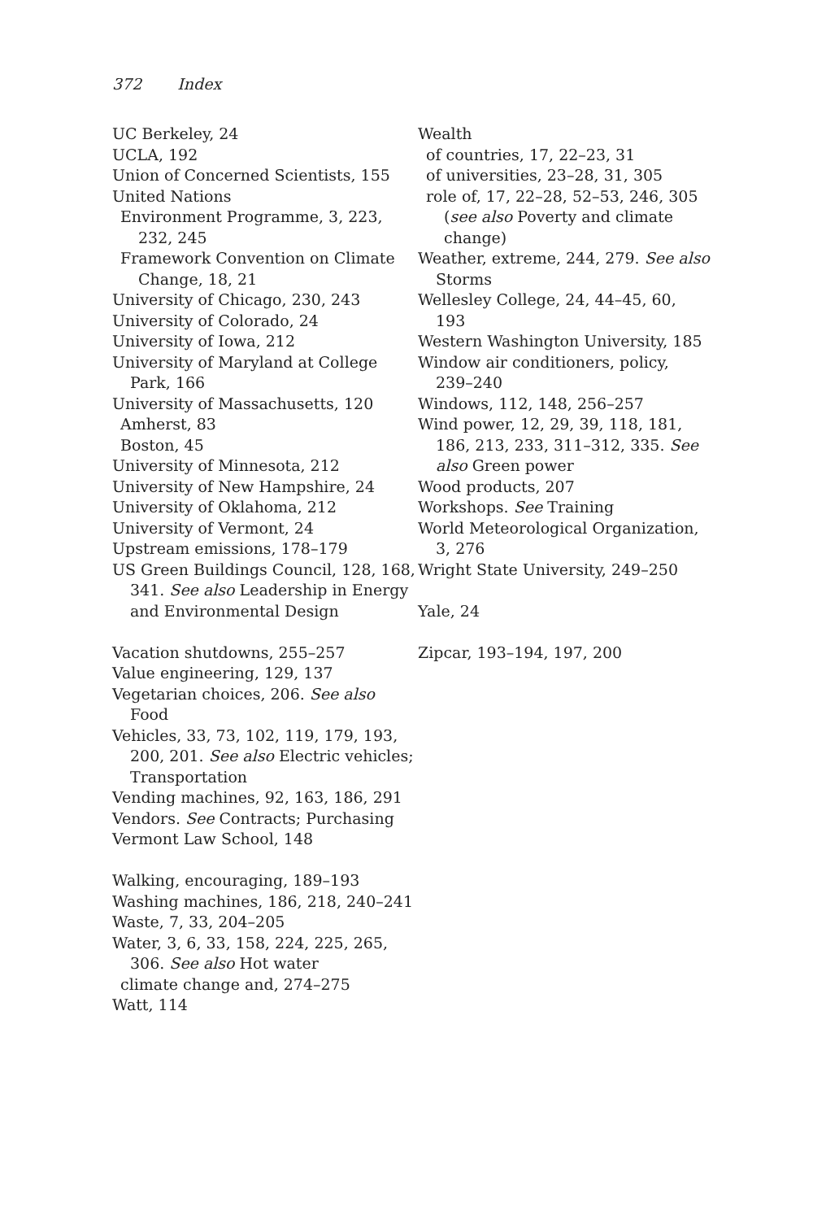372 Index
UC Berkeley, 24
UCLA, 192
Union of Concerned Scientists, 155
United Nations
Environment Programme, 3, 223, 232, 245
Framework Convention on Climate Change, 18, 21
University of Chicago, 230, 243
University of Colorado, 24
University of Iowa, 212
University of Maryland at College Park, 166
University of Massachusetts, 120
Amherst, 83
Boston, 45
University of Minnesota, 212
University of New Hampshire, 24
University of Oklahoma, 212
University of Vermont, 24
Upstream emissions, 178–179
US Green Buildings Council, 128, 168, 341. See also Leadership in Energy and Environmental Design
Vacation shutdowns, 255–257
Value engineering, 129, 137
Vegetarian choices, 206. See also Food
Vehicles, 33, 73, 102, 119, 179, 193, 200, 201. See also Electric vehicles; Transportation
Vending machines, 92, 163, 186, 291
Vendors. See Contracts; Purchasing
Vermont Law School, 148
Walking, encouraging, 189–193
Washing machines, 186, 218, 240–241
Waste, 7, 33, 204–205
Water, 3, 6, 33, 158, 224, 225, 265, 306. See also Hot water
climate change and, 274–275
Watt, 114
Wealth
of countries, 17, 22–23, 31
of universities, 23–28, 31, 305
role of, 17, 22–28, 52–53, 246, 305 (see also Poverty and climate change)
Weather, extreme, 244, 279. See also Storms
Wellesley College, 24, 44–45, 60, 193
Western Washington University, 185
Window air conditioners, policy, 239–240
Windows, 112, 148, 256–257
Wind power, 12, 29, 39, 118, 181, 186, 213, 233, 311–312, 335. See also Green power
Wood products, 207
Workshops. See Training
World Meteorological Organization, 3, 276
Wright State University, 249–250
Yale, 24
Zipcar, 193–194, 197, 200